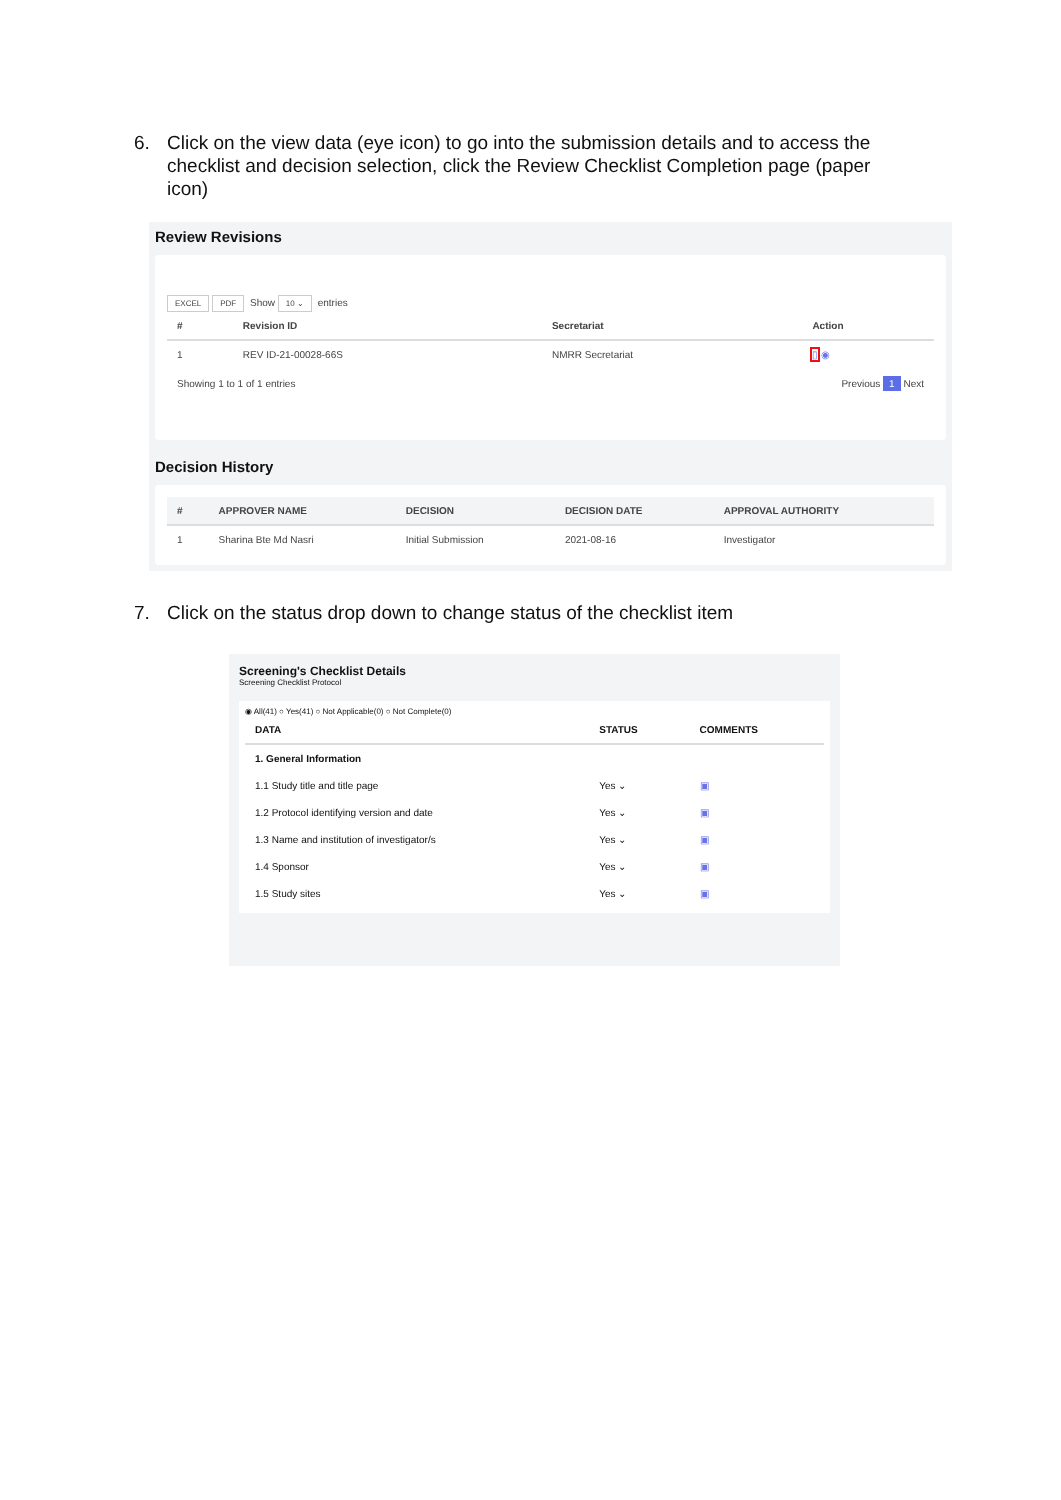6. Click on the view data (eye icon) to go into the submission details and to access the checklist and decision selection, click the Review Checklist Completion page (paper icon)
Review Revisions
EXCEL PDF Show 10 ⌄ entries
| # | Revision ID | Secretariat | Action |
| --- | --- | --- | --- |
| 1 | REV ID-21-00028-66S | NMRR Secretariat | ▯ ◉ |
Showing 1 to 1 of 1 entries Previous 1 Next
Decision History
| # | APPROVER NAME | DECISION | DECISION DATE | APPROVAL AUTHORITY |
| --- | --- | --- | --- | --- |
| 1 | Sharina Bte Md Nasri | Initial Submission | 2021-08-16 | Investigator |
7. Click on the status drop down to change status of the checklist item
Screening's Checklist Details
Screening Checklist Protocol
◉ All(41) ○ Yes(41) ○ Not Applicable(0) ○ Not Complete(0)
| DATA | STATUS | COMMENTS |
| --- | --- | --- |
| 1. General Information | | |
| 1.1 Study title and title page | Yes ⌄ | ▣ |
| 1.2 Protocol identifying version and date | Yes ⌄ | ▣ |
| 1.3 Name and institution of investigator/s | Yes ⌄ | ▣ |
| 1.4 Sponsor | Yes ⌄ | ▣ |
| 1.5 Study sites | Yes ⌄ | ▣ |